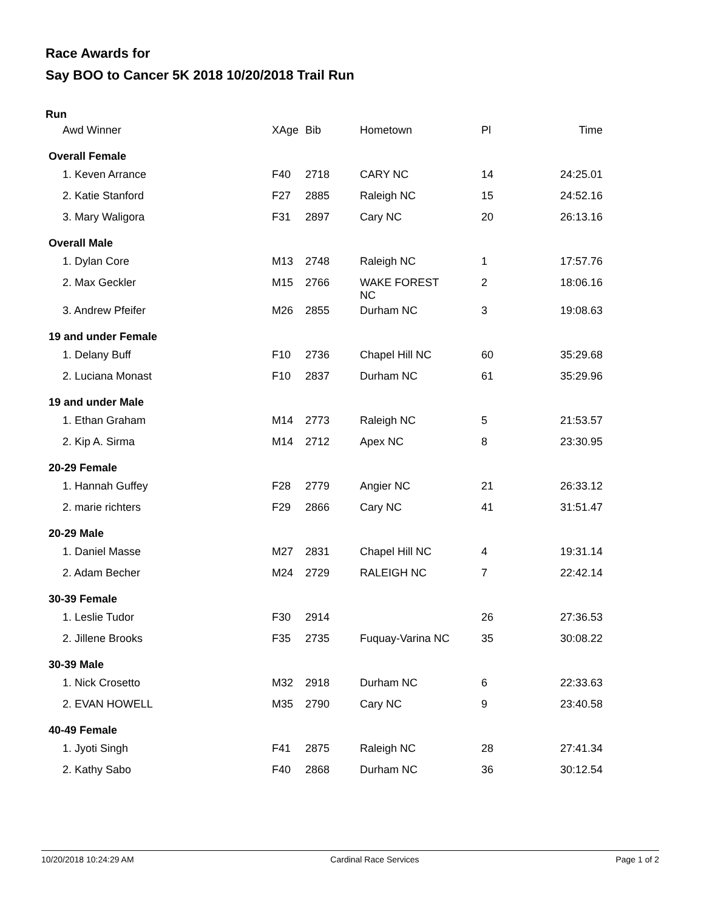Race Awards for
Say BOO to Cancer 5K 2018 10/20/2018 Trail Run
Run
| Awd Winner | XAge | Bib | Hometown | Pl | Time |
| --- | --- | --- | --- | --- | --- |
| Overall Female | | | | | |
| 1. Keven Arrance | F40 | 2718 | CARY NC | 14 | 24:25.01 |
| 2. Katie Stanford | F27 | 2885 | Raleigh NC | 15 | 24:52.16 |
| 3. Mary Waligora | F31 | 2897 | Cary NC | 20 | 26:13.16 |
| Overall Male | | | | | |
| 1. Dylan Core | M13 | 2748 | Raleigh NC | 1 | 17:57.76 |
| 2. Max Geckler | M15 | 2766 | WAKE FOREST NC | 2 | 18:06.16 |
| 3. Andrew Pfeifer | M26 | 2855 | Durham NC | 3 | 19:08.63 |
| 19 and under Female | | | | | |
| 1. Delany Buff | F10 | 2736 | Chapel Hill NC | 60 | 35:29.68 |
| 2. Luciana Monast | F10 | 2837 | Durham NC | 61 | 35:29.96 |
| 19 and under Male | | | | | |
| 1. Ethan Graham | M14 | 2773 | Raleigh NC | 5 | 21:53.57 |
| 2. Kip A. Sirma | M14 | 2712 | Apex NC | 8 | 23:30.95 |
| 20-29 Female | | | | | |
| 1. Hannah Guffey | F28 | 2779 | Angier NC | 21 | 26:33.12 |
| 2. marie richters | F29 | 2866 | Cary NC | 41 | 31:51.47 |
| 20-29 Male | | | | | |
| 1. Daniel Masse | M27 | 2831 | Chapel Hill NC | 4 | 19:31.14 |
| 2. Adam Becher | M24 | 2729 | RALEIGH NC | 7 | 22:42.14 |
| 30-39 Female | | | | | |
| 1. Leslie Tudor | F30 | 2914 | | 26 | 27:36.53 |
| 2. Jillene Brooks | F35 | 2735 | Fuquay-Varina NC | 35 | 30:08.22 |
| 30-39 Male | | | | | |
| 1. Nick Crosetto | M32 | 2918 | Durham NC | 6 | 22:33.63 |
| 2. EVAN HOWELL | M35 | 2790 | Cary NC | 9 | 23:40.58 |
| 40-49 Female | | | | | |
| 1. Jyoti Singh | F41 | 2875 | Raleigh NC | 28 | 27:41.34 |
| 2. Kathy Sabo | F40 | 2868 | Durham NC | 36 | 30:12.54 |
10/20/2018 10:24:29 AM Cardinal Race Services Page 1 of 2